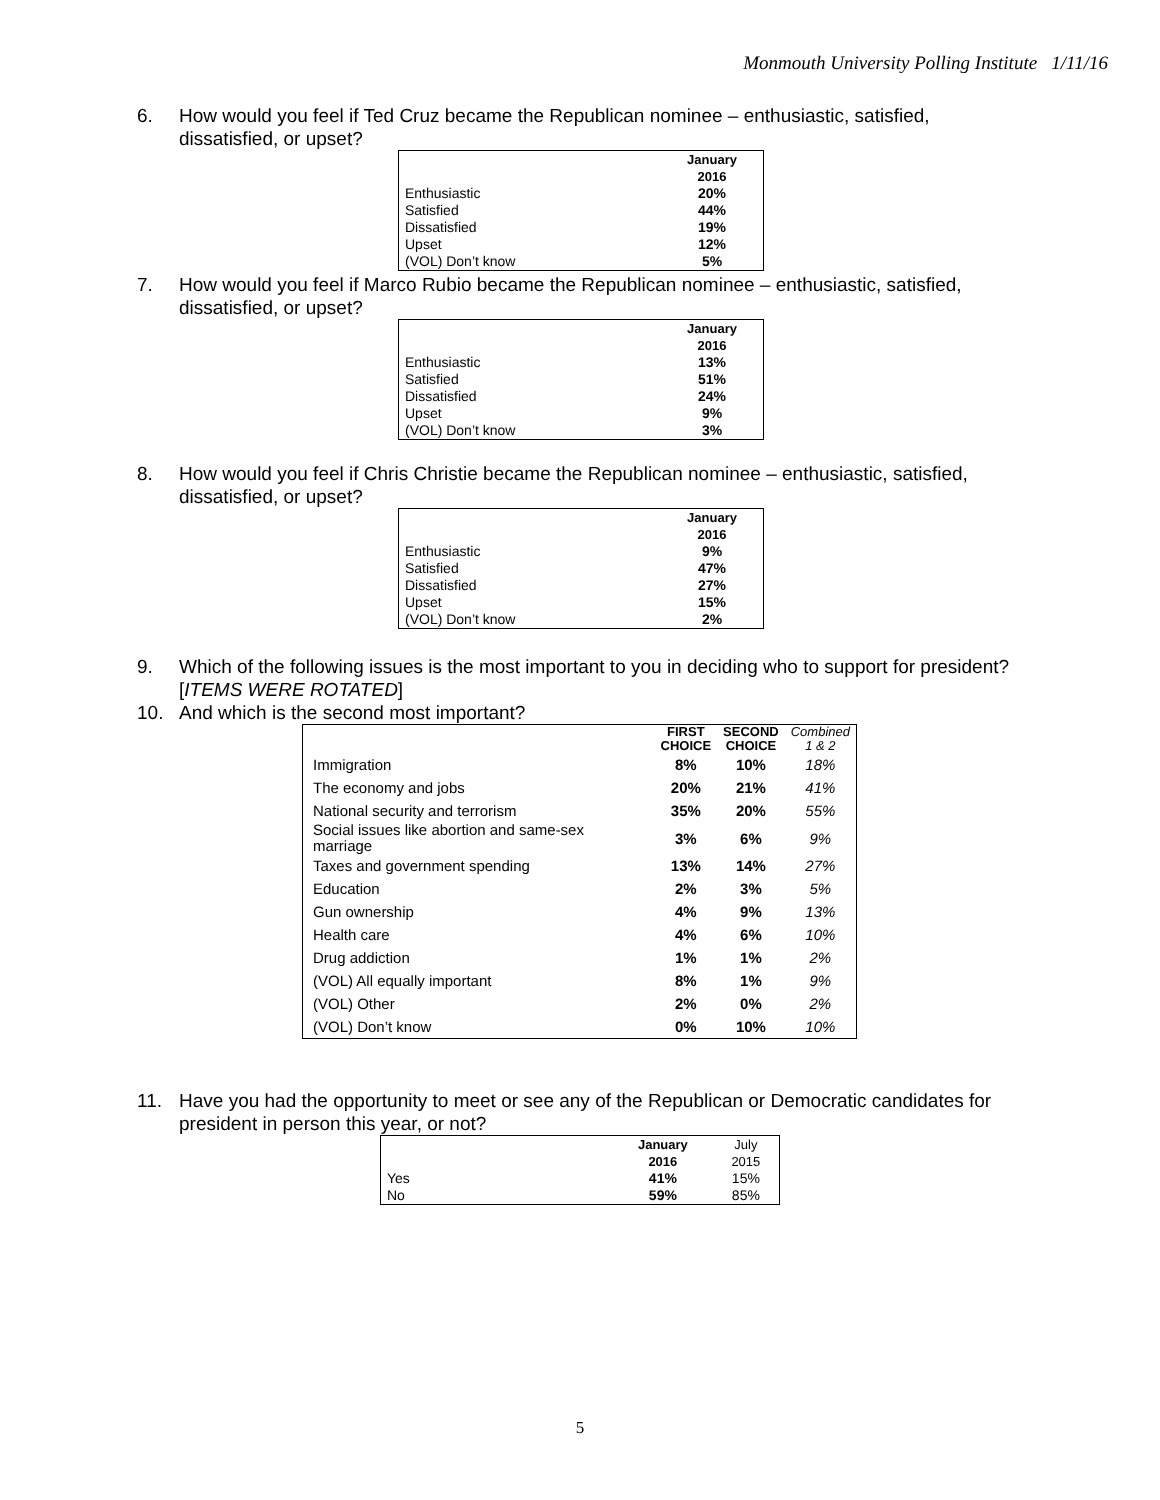Monmouth University Polling Institute 1/11/16
6. How would you feel if Ted Cruz became the Republican nominee – enthusiastic, satisfied, dissatisfied, or upset?
| | January 2016 |
| --- | --- |
| Enthusiastic | 20% |
| Satisfied | 44% |
| Dissatisfied | 19% |
| Upset | 12% |
| (VOL) Don’t know | 5% |
7. How would you feel if Marco Rubio became the Republican nominee – enthusiastic, satisfied, dissatisfied, or upset?
| | January 2016 |
| --- | --- |
| Enthusiastic | 13% |
| Satisfied | 51% |
| Dissatisfied | 24% |
| Upset | 9% |
| (VOL) Don’t know | 3% |
8. How would you feel if Chris Christie became the Republican nominee – enthusiastic, satisfied, dissatisfied, or upset?
| | January 2016 |
| --- | --- |
| Enthusiastic | 9% |
| Satisfied | 47% |
| Dissatisfied | 27% |
| Upset | 15% |
| (VOL) Don’t know | 2% |
9. Which of the following issues is the most important to you in deciding who to support for president? [ITEMS WERE ROTATED]
10. And which is the second most important?
| | FIRST CHOICE | SECOND CHOICE | Combined 1 & 2 |
| --- | --- | --- | --- |
| Immigration | 8% | 10% | 18% |
| The economy and jobs | 20% | 21% | 41% |
| National security and terrorism | 35% | 20% | 55% |
| Social issues like abortion and same-sex marriage | 3% | 6% | 9% |
| Taxes and government spending | 13% | 14% | 27% |
| Education | 2% | 3% | 5% |
| Gun ownership | 4% | 9% | 13% |
| Health care | 4% | 6% | 10% |
| Drug addiction | 1% | 1% | 2% |
| (VOL) All equally important | 8% | 1% | 9% |
| (VOL) Other | 2% | 0% | 2% |
| (VOL) Don’t know | 0% | 10% | 10% |
11. Have you had the opportunity to meet or see any of the Republican or Democratic candidates for president in person this year, or not?
| | January 2016 | July 2015 |
| --- | --- | --- |
| Yes | 41% | 15% |
| No | 59% | 85% |
5